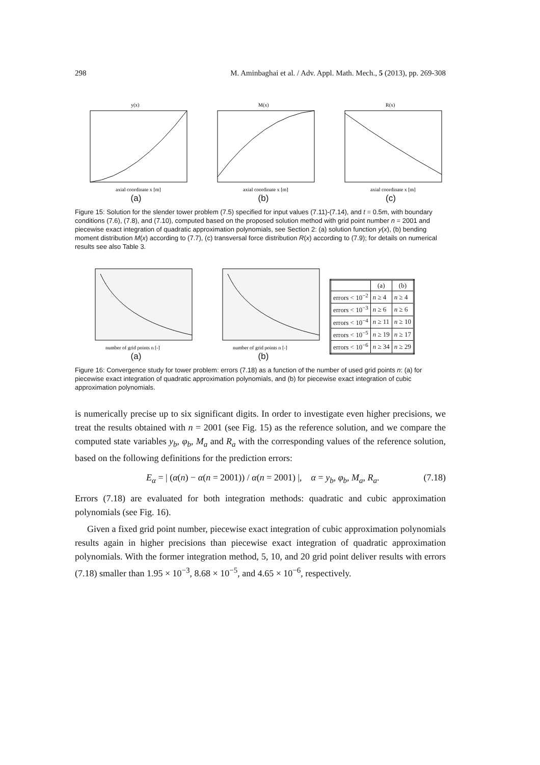298 M. Aminbaghai et al. / Adv. Appl. Math. Mech., 5 (2013), pp. 269-308
y(x)
axial coordinate x [m]
(a)
M(x)
axial coordinate x [m]
(b)
R(x)
axial coordinate x [m]
(c)
Figure 15: Solution for the slender tower problem (7.5) specified for input values (7.11)-(7.14), and t = 0.5m, with boundary conditions (7.6), (7.8), and (7.10), computed based on the proposed solution method with grid point number n = 2001 and piecewise exact integration of quadratic approximation polynomials, see Section 2: (a) solution function y(x), (b) bending moment distribution M(x) according to (7.7), (c) transversal force distribution R(x) according to (7.9); for details on numerical results see also Table 3.
number of grid points n [-]
(a)
number of grid points n [-]
(b)
| | (a) | (b) |
| --- | --- | --- |
| errors < 10<sup>−2</sup> | n ≥ 4 | n ≥ 4 |
| errors < 10<sup>−3</sup> | n ≥ 6 | n ≥ 6 |
| errors < 10<sup>−4</sup> | n ≥ 11 | n ≥ 10 |
| errors < 10<sup>−5</sup> | n ≥ 19 | n ≥ 17 |
| errors < 10<sup>−6</sup> | n ≥ 34 | n ≥ 29 |
Figure 16: Convergence study for tower problem: errors (7.18) as a function of the number of used grid points n: (a) for piecewise exact integration of quadratic approximation polynomials, and (b) for piecewise exact integration of cubic approximation polynomials.
is numerically precise up to six significant digits. In order to investigate even higher precisions, we treat the results obtained with n = 2001 (see Fig. 15) as the reference solution, and we compare the computed state variables y<sub>b</sub>, φ<sub>b</sub>, M<sub>a</sub> and R<sub>a</sub> with the corresponding values of the reference solution, based on the following definitions for the prediction errors:
E<sub>α</sub> = | (α(n) − α(n = 2001)) / α(n = 2001) |, α = y<sub>b</sub>, φ<sub>b</sub>, M<sub>a</sub>, R<sub>a</sub>. (7.18)
Errors (7.18) are evaluated for both integration methods: quadratic and cubic approximation polynomials (see Fig. 16).
Given a fixed grid point number, piecewise exact integration of cubic approximation polynomials results again in higher precisions than piecewise exact integration of quadratic approximation polynomials. With the former integration method, 5, 10, and 20 grid point deliver results with errors (7.18) smaller than 1.95 × 10<sup>−3</sup>, 8.68 × 10<sup>−5</sup>, and 4.65 × 10<sup>−6</sup>, respectively.